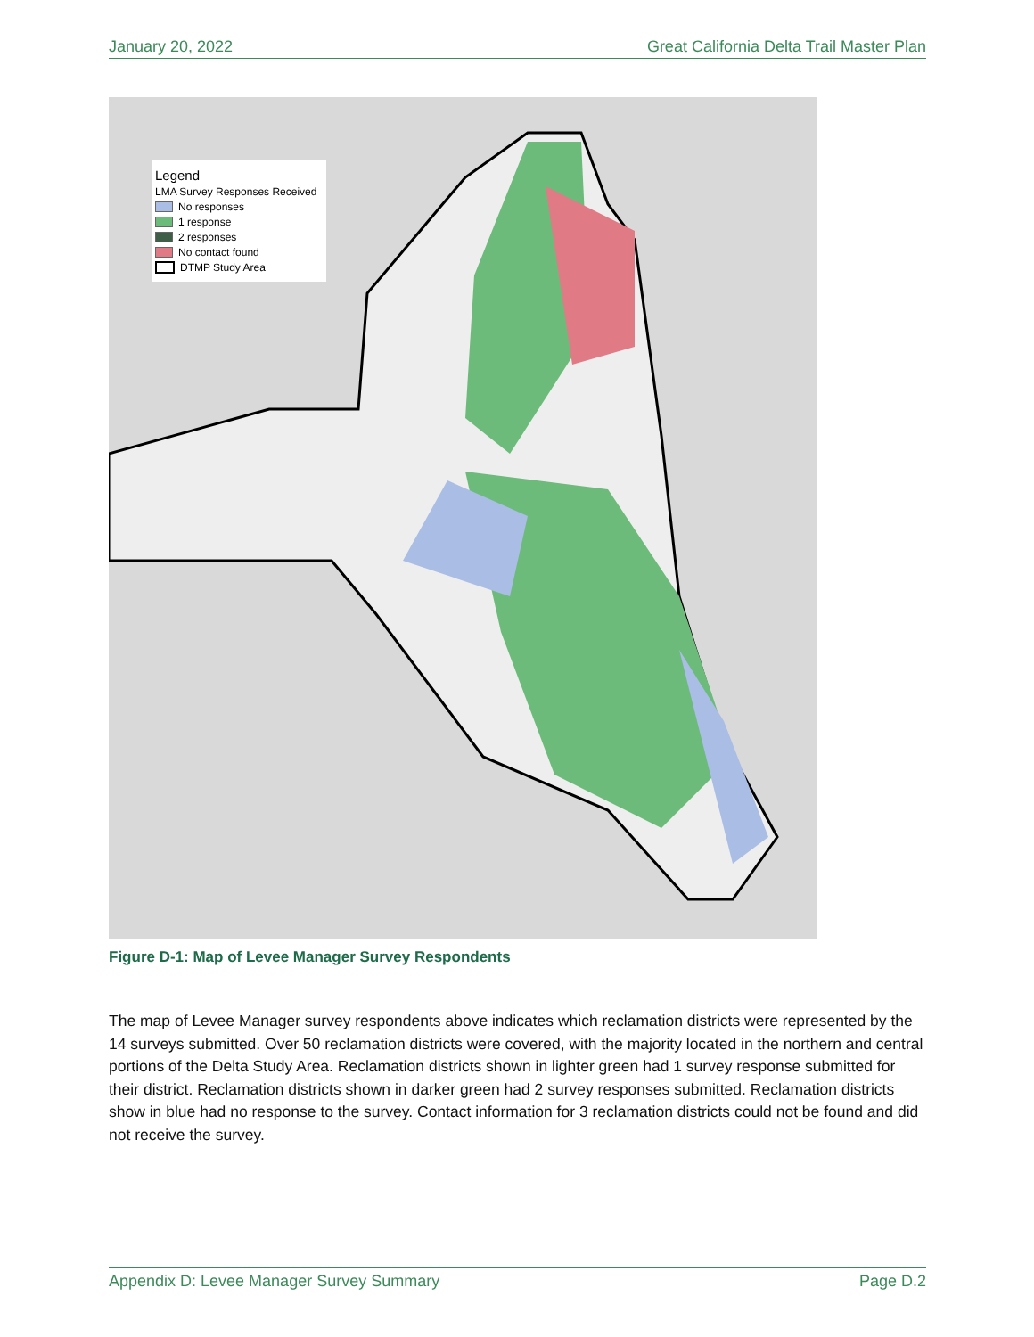January 20, 2022 Great California Delta Trail Master Plan
Legend
LMA Survey Responses Received
No responses
1 response
2 responses
No contact found
DTMP Study Area
Figure D-1: Map of Levee Manager Survey Respondents
The map of Levee Manager survey respondents above indicates which reclamation districts were represented by the 14 surveys submitted. Over 50 reclamation districts were covered, with the majority located in the northern and central portions of the Delta Study Area. Reclamation districts shown in lighter green had 1 survey response submitted for their district. Reclamation districts shown in darker green had 2 survey responses submitted. Reclamation districts show in blue had no response to the survey. Contact information for 3 reclamation districts could not be found and did not receive the survey.
Appendix D: Levee Manager Survey Summary Page D.2